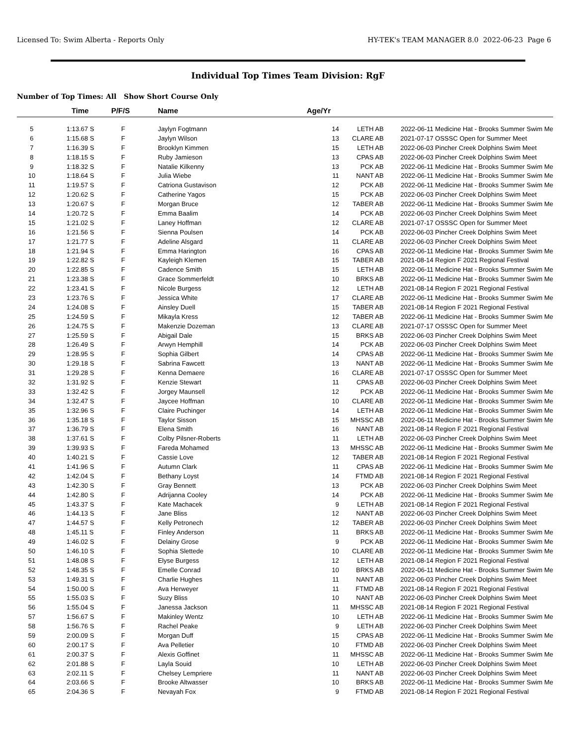Licensed To: Swim Alberta - Reports Only HY-TEK's TEAM MANAGER 8.0 2022-06-23 Page 6
Individual Top Times Team Division: RgF
Number of Top Times: All Show Short Course Only
| | Time | P/F/S | Name | Age/Yr | | | |
| --- | --- | --- | --- | --- | --- | --- | --- |
| 5 | 1:13.67 S | F | Jaylyn Fogtmann | 14 | LETH AB | 2022-06-11 | Medicine Hat - Brooks Summer Swim Me |
| 6 | 1:15.68 S | F | Jaylyn Wilson | 13 | CLARE AB | 2021-07-17 | OSSSC Open for Summer Meet |
| 7 | 1:16.39 S | F | Brooklyn Kimmen | 15 | LETH AB | 2022-06-03 | Pincher Creek Dolphins Swim Meet |
| 8 | 1:18.15 S | F | Ruby Jamieson | 13 | CPAS AB | 2022-06-03 | Pincher Creek Dolphins Swim Meet |
| 9 | 1:18.32 S | F | Natalie Kilkenny | 13 | PCK AB | 2022-06-11 | Medicine Hat - Brooks Summer Swim Me |
| 10 | 1:18.64 S | F | Julia Wiebe | 11 | NANT AB | 2022-06-11 | Medicine Hat - Brooks Summer Swim Me |
| 11 | 1:19.57 S | F | Catriona Gustavison | 12 | PCK AB | 2022-06-11 | Medicine Hat - Brooks Summer Swim Me |
| 12 | 1:20.62 S | F | Catherine Yagos | 15 | PCK AB | 2022-06-03 | Pincher Creek Dolphins Swim Meet |
| 13 | 1:20.67 S | F | Morgan Bruce | 12 | TABER AB | 2022-06-11 | Medicine Hat - Brooks Summer Swim Me |
| 14 | 1:20.72 S | F | Emma Baalim | 14 | PCK AB | 2022-06-03 | Pincher Creek Dolphins Swim Meet |
| 15 | 1:21.02 S | F | Laney Hoffman | 12 | CLARE AB | 2021-07-17 | OSSSC Open for Summer Meet |
| 16 | 1:21.56 S | F | Sienna Poulsen | 14 | PCK AB | 2022-06-03 | Pincher Creek Dolphins Swim Meet |
| 17 | 1:21.77 S | F | Adeline Alsgard | 11 | CLARE AB | 2022-06-03 | Pincher Creek Dolphins Swim Meet |
| 18 | 1:21.94 S | F | Emma Harington | 16 | CPAS AB | 2022-06-11 | Medicine Hat - Brooks Summer Swim Me |
| 19 | 1:22.82 S | F | Kayleigh Klemen | 15 | TABER AB | 2021-08-14 | Region F 2021 Regional Festival |
| 20 | 1:22.85 S | F | Cadence Smith | 15 | LETH AB | 2022-06-11 | Medicine Hat - Brooks Summer Swim Me |
| 21 | 1:23.38 S | F | Grace Sommerfeldt | 10 | BRKS AB | 2022-06-11 | Medicine Hat - Brooks Summer Swim Me |
| 22 | 1:23.41 S | F | Nicole Burgess | 12 | LETH AB | 2021-08-14 | Region F 2021 Regional Festival |
| 23 | 1:23.76 S | F | Jessica White | 17 | CLARE AB | 2022-06-11 | Medicine Hat - Brooks Summer Swim Me |
| 24 | 1:24.08 S | F | Ainsley Duell | 15 | TABER AB | 2021-08-14 | Region F 2021 Regional Festival |
| 25 | 1:24.59 S | F | Mikayla Kress | 12 | TABER AB | 2022-06-11 | Medicine Hat - Brooks Summer Swim Me |
| 26 | 1:24.75 S | F | Makenzie Dozeman | 13 | CLARE AB | 2021-07-17 | OSSSC Open for Summer Meet |
| 27 | 1:25.59 S | F | Abigail Dale | 15 | BRKS AB | 2022-06-03 | Pincher Creek Dolphins Swim Meet |
| 28 | 1:26.49 S | F | Arwyn Hemphill | 14 | PCK AB | 2022-06-03 | Pincher Creek Dolphins Swim Meet |
| 29 | 1:28.95 S | F | Sophia Gilbert | 14 | CPAS AB | 2022-06-11 | Medicine Hat - Brooks Summer Swim Me |
| 30 | 1:29.18 S | F | Sabrina Fawcett | 13 | NANT AB | 2022-06-11 | Medicine Hat - Brooks Summer Swim Me |
| 31 | 1:29.28 S | F | Kenna Demaere | 16 | CLARE AB | 2021-07-17 | OSSSC Open for Summer Meet |
| 32 | 1:31.92 S | F | Kenzie Stewart | 11 | CPAS AB | 2022-06-03 | Pincher Creek Dolphins Swim Meet |
| 33 | 1:32.42 S | F | Jorgey Maunsell | 12 | PCK AB | 2022-06-11 | Medicine Hat - Brooks Summer Swim Me |
| 34 | 1:32.47 S | F | Jaycee Hoffman | 10 | CLARE AB | 2022-06-11 | Medicine Hat - Brooks Summer Swim Me |
| 35 | 1:32.96 S | F | Claire Puchinger | 14 | LETH AB | 2022-06-11 | Medicine Hat - Brooks Summer Swim Me |
| 36 | 1:35.18 S | F | Taylor Sisson | 15 | MHSSC AB | 2022-06-11 | Medicine Hat - Brooks Summer Swim Me |
| 37 | 1:36.79 S | F | Elena Smith | 16 | NANT AB | 2021-08-14 | Region F 2021 Regional Festival |
| 38 | 1:37.61 S | F | Colby Pilsner-Roberts | 11 | LETH AB | 2022-06-03 | Pincher Creek Dolphins Swim Meet |
| 39 | 1:39.93 S | F | Fareda Mohamed | 13 | MHSSC AB | 2022-06-11 | Medicine Hat - Brooks Summer Swim Me |
| 40 | 1:40.21 S | F | Cassie Love | 12 | TABER AB | 2021-08-14 | Region F 2021 Regional Festival |
| 41 | 1:41.96 S | F | Autumn Clark | 11 | CPAS AB | 2022-06-11 | Medicine Hat - Brooks Summer Swim Me |
| 42 | 1:42.04 S | F | Bethany Loyst | 14 | FTMD AB | 2021-08-14 | Region F 2021 Regional Festival |
| 43 | 1:42.30 S | F | Gray Bennett | 13 | PCK AB | 2022-06-03 | Pincher Creek Dolphins Swim Meet |
| 44 | 1:42.80 S | F | Adrijanna Cooley | 14 | PCK AB | 2022-06-11 | Medicine Hat - Brooks Summer Swim Me |
| 45 | 1:43.37 S | F | Kate Machacek | 9 | LETH AB | 2021-08-14 | Region F 2021 Regional Festival |
| 46 | 1:44.13 S | F | Jane Bliss | 12 | NANT AB | 2022-06-03 | Pincher Creek Dolphins Swim Meet |
| 47 | 1:44.57 S | F | Kelly Petronech | 12 | TABER AB | 2022-06-03 | Pincher Creek Dolphins Swim Meet |
| 48 | 1:45.11 S | F | Finley Anderson | 11 | BRKS AB | 2022-06-11 | Medicine Hat - Brooks Summer Swim Me |
| 49 | 1:46.02 S | F | Delainy Grose | 9 | PCK AB | 2022-06-11 | Medicine Hat - Brooks Summer Swim Me |
| 50 | 1:46.10 S | F | Sophia Slettede | 10 | CLARE AB | 2022-06-11 | Medicine Hat - Brooks Summer Swim Me |
| 51 | 1:48.08 S | F | Elyse Burgess | 12 | LETH AB | 2021-08-14 | Region F 2021 Regional Festival |
| 52 | 1:48.35 S | F | Emelle Conrad | 10 | BRKS AB | 2022-06-11 | Medicine Hat - Brooks Summer Swim Me |
| 53 | 1:49.31 S | F | Charlie Hughes | 11 | NANT AB | 2022-06-03 | Pincher Creek Dolphins Swim Meet |
| 54 | 1:50.00 S | F | Ava Herweyer | 11 | FTMD AB | 2021-08-14 | Region F 2021 Regional Festival |
| 55 | 1:55.03 S | F | Suzy Bliss | 10 | NANT AB | 2022-06-03 | Pincher Creek Dolphins Swim Meet |
| 56 | 1:55.04 S | F | Janessa Jackson | 11 | MHSSC AB | 2021-08-14 | Region F 2021 Regional Festival |
| 57 | 1:56.67 S | F | Makinley Wentz | 10 | LETH AB | 2022-06-11 | Medicine Hat - Brooks Summer Swim Me |
| 58 | 1:56.76 S | F | Rachel Peake | 9 | LETH AB | 2022-06-03 | Pincher Creek Dolphins Swim Meet |
| 59 | 2:00.09 S | F | Morgan Duff | 15 | CPAS AB | 2022-06-11 | Medicine Hat - Brooks Summer Swim Me |
| 60 | 2:00.17 S | F | Ava Pelletier | 10 | FTMD AB | 2022-06-03 | Pincher Creek Dolphins Swim Meet |
| 61 | 2:00.37 S | F | Alexis Goffinet | 11 | MHSSC AB | 2022-06-11 | Medicine Hat - Brooks Summer Swim Me |
| 62 | 2:01.88 S | F | Layla Souid | 10 | LETH AB | 2022-06-03 | Pincher Creek Dolphins Swim Meet |
| 63 | 2:02.11 S | F | Chelsey Lempriere | 11 | NANT AB | 2022-06-03 | Pincher Creek Dolphins Swim Meet |
| 64 | 2:03.66 S | F | Brooke Altwasser | 10 | BRKS AB | 2022-06-11 | Medicine Hat - Brooks Summer Swim Me |
| 65 | 2:04.36 S | F | Nevayah Fox | 9 | FTMD AB | 2021-08-14 | Region F 2021 Regional Festival |